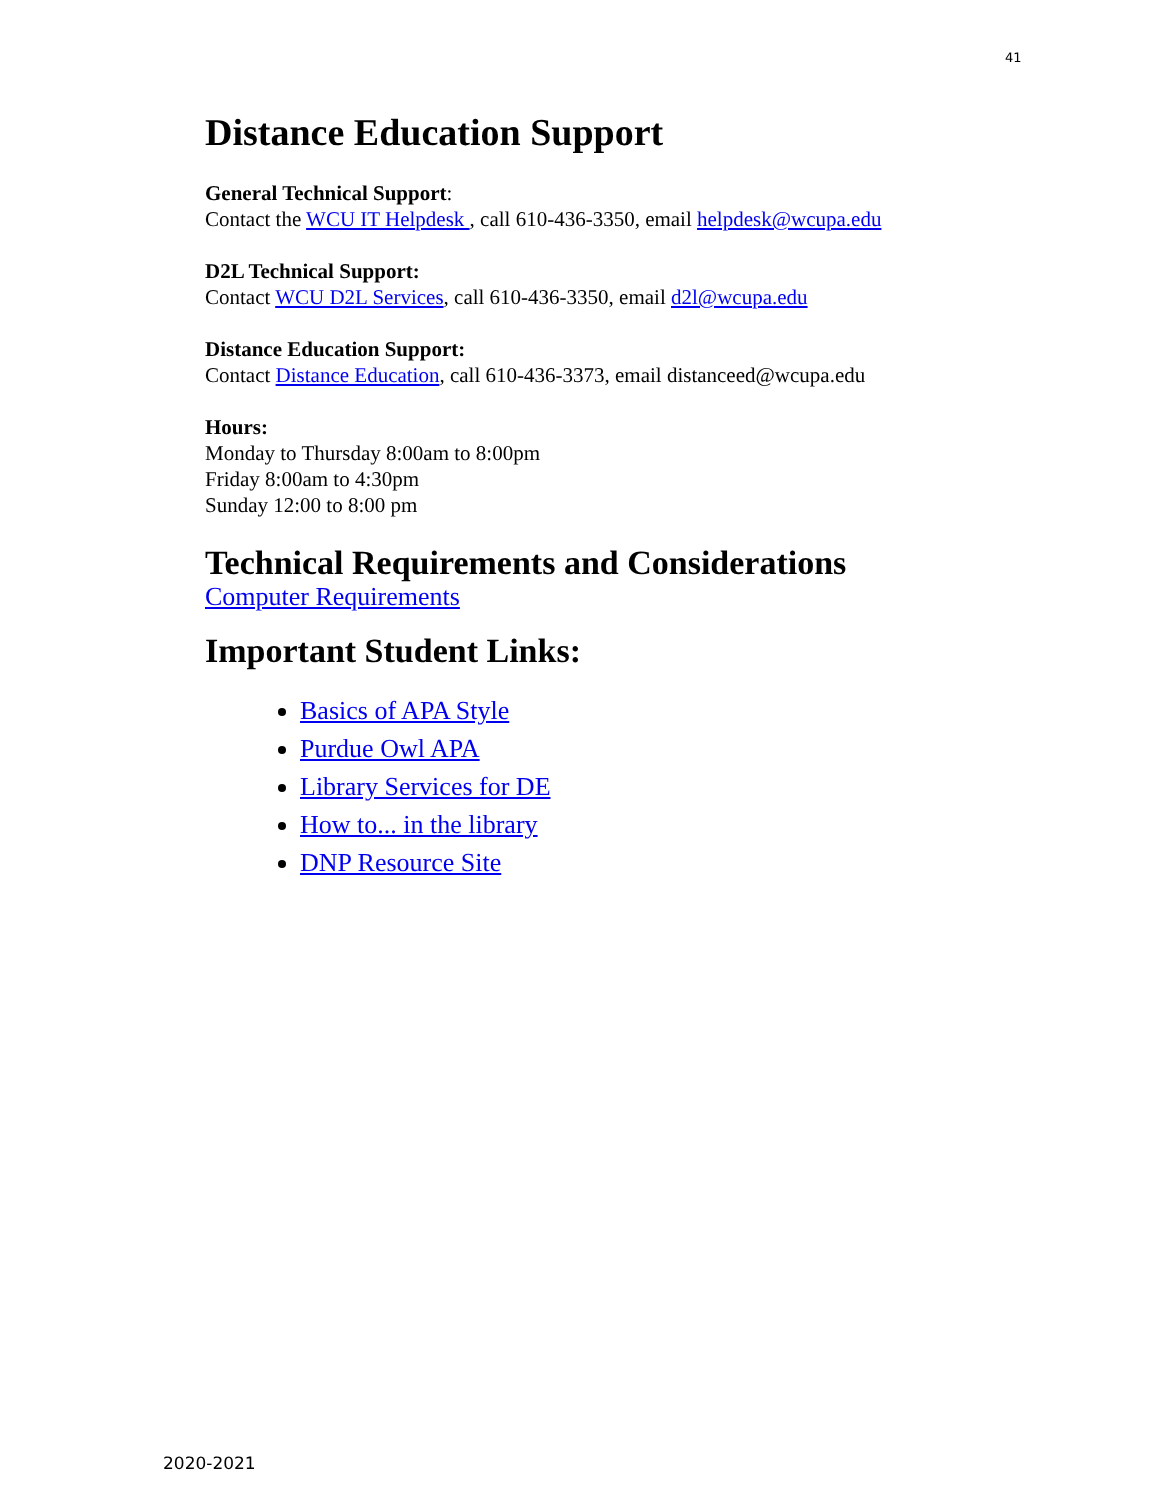41
Distance Education Support
General Technical Support:
Contact the WCU IT Helpdesk , call 610-436-3350, email helpdesk@wcupa.edu
D2L Technical Support:
Contact WCU D2L Services, call 610-436-3350, email d2l@wcupa.edu
Distance Education Support:
Contact Distance Education, call 610-436-3373, email distanceed@wcupa.edu
Hours:
Monday to Thursday 8:00am to 8:00pm
Friday 8:00am to 4:30pm
Sunday 12:00 to 8:00 pm
Technical Requirements and Considerations
Computer Requirements
Important Student Links:
Basics of APA Style
Purdue Owl APA
Library Services for DE
How to... in the library
DNP Resource Site
2020-2021